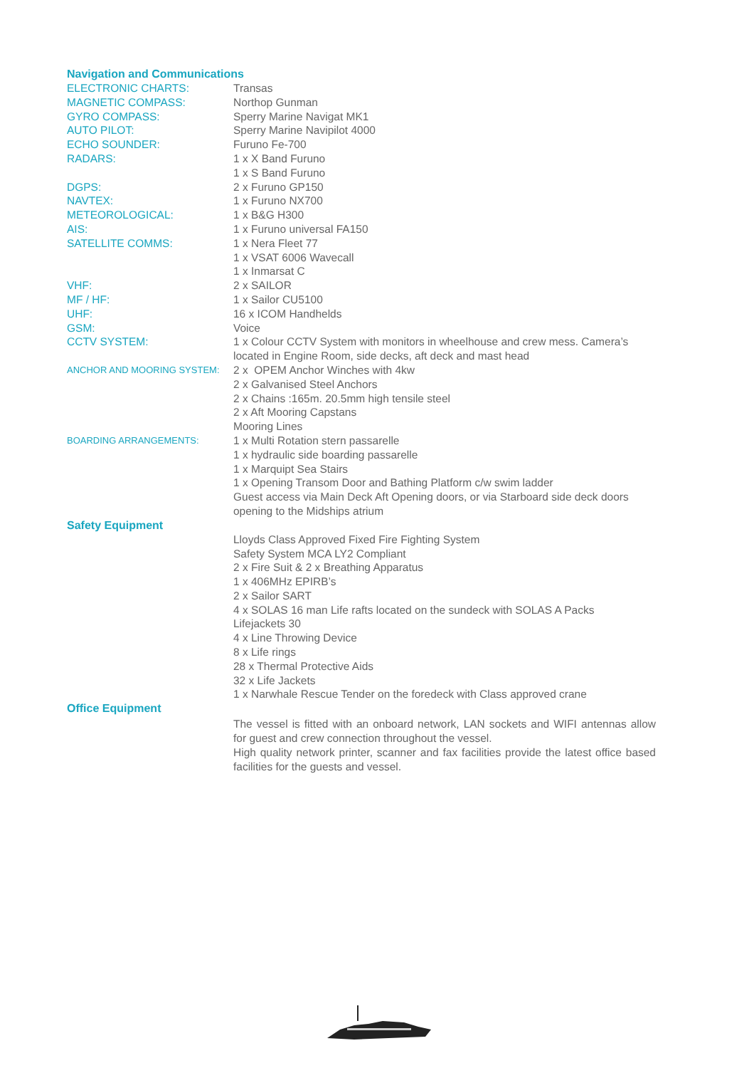Navigation and Communications
| ELECTRONIC CHARTS: | Transas |
| MAGNETIC COMPASS: | Northop Gunman |
| GYRO COMPASS: | Sperry Marine Navigat MK1 |
| AUTO PILOT: | Sperry Marine Navipilot 4000 |
| ECHO SOUNDER: | Furuno Fe-700 |
| RADARS: | 1 x X Band Furuno 1 x S Band Furuno |
| DGPS: | 2 x Furuno GP150 |
| NAVTEX: | 1 x Furuno NX700 |
| METEOROLOGICAL: | 1 x B&G H300 |
| AIS: | 1 x Furuno universal FA150 |
| SATELLITE COMMS: | 1 x Nera Fleet 77 1 x VSAT 6006 Wavecall 1 x Inmarsat C |
| VHF: | 2 x SAILOR |
| MF / HF: | 1 x Sailor CU5100 |
| UHF: | 16 x ICOM Handhelds |
| GSM: | Voice |
| CCTV SYSTEM: | 1 x Colour CCTV System with monitors in wheelhouse and crew mess. Camera’s located in Engine Room, side decks, aft deck and mast head |
| ANCHOR AND MOORING SYSTEM: | 2 x OPEM Anchor Winches with 4kw 2 x Galvanised Steel Anchors 2 x Chains :165m. 20.5mm high tensile steel 2 x Aft Mooring Capstans Mooring Lines |
| BOARDING ARRANGEMENTS: | 1 x Multi Rotation stern passarelle 1 x hydraulic side boarding passarelle 1 x Marquipt Sea Stairs 1 x Opening Transom Door and Bathing Platform c/w swim ladder Guest access via Main Deck Aft Opening doors, or via Starboard side deck doors opening to the Midships atrium |
| Safety Equipment | |
| | Lloyds Class Approved Fixed Fire Fighting System Safety System MCA LY2 Compliant 2 x Fire Suit & 2 x Breathing Apparatus 1 x 406MHz EPIRB’s 2 x Sailor SART 4 x SOLAS 16 man Life rafts located on the sundeck with SOLAS A Packs Lifejackets 30 4 x Line Throwing Device 8 x Life rings 28 x Thermal Protective Aids 32 x Life Jackets 1 x Narwhale Rescue Tender on the foredeck with Class approved crane |
| Office Equipment | |
| | The vessel is fitted with an onboard network, LAN sockets and WIFI antennas allow for guest and crew connection throughout the vessel. High quality network printer, scanner and fax facilities provide the latest office based facilities for the guests and vessel. |